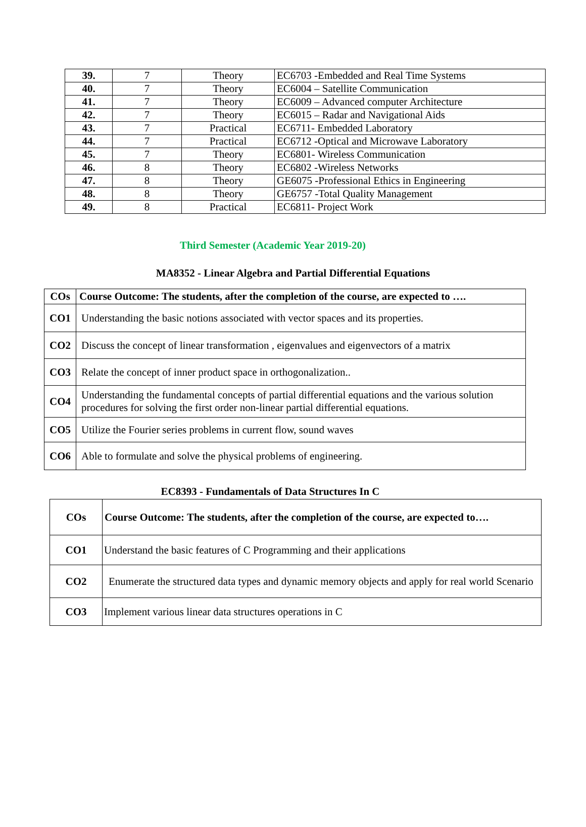| 39. | 7 | Theory | EC6703 -Embedded and Real Time Systems |
| 40. | 7 | Theory | EC6004 – Satellite Communication |
| 41. | 7 | Theory | EC6009 – Advanced computer Architecture |
| 42. | 7 | Theory | EC6015 – Radar and Navigational Aids |
| 43. | 7 | Practical | EC6711- Embedded Laboratory |
| 44. | 7 | Practical | EC6712 -Optical and Microwave Laboratory |
| 45. | 7 | Theory | EC6801- Wireless Communication |
| 46. | 8 | Theory | EC6802 -Wireless Networks |
| 47. | 8 | Theory | GE6075 -Professional Ethics in Engineering |
| 48. | 8 | Theory | GE6757 -Total Quality Management |
| 49. | 8 | Practical | EC6811- Project Work |
Third Semester (Academic Year 2019-20)
MA8352 - Linear Algebra and Partial Differential Equations
| COs | Course Outcome: The students, after the completion of the course, are expected to …. |
| --- | --- |
| CO1 | Understanding the basic notions associated with vector spaces and its properties. |
| CO2 | Discuss the concept of linear transformation , eigenvalues and eigenvectors of a matrix |
| CO3 | Relate the concept of inner product space in orthogonalization.. |
| CO4 | Understanding the fundamental concepts of partial differential equations and the various solution procedures for solving the first order non-linear partial differential equations. |
| CO5 | Utilize the Fourier series problems in current flow, sound waves |
| CO6 | Able to formulate and solve the physical problems of engineering. |
EC8393 - Fundamentals of Data Structures In C
| COs | Course Outcome: The students, after the completion of the course, are expected to…. |
| --- | --- |
| CO1 | Understand the basic features of C Programming and their applications |
| CO2 | Enumerate the structured data types and dynamic memory objects and apply for real world Scenario |
| CO3 | Implement various linear data structures operations in C |